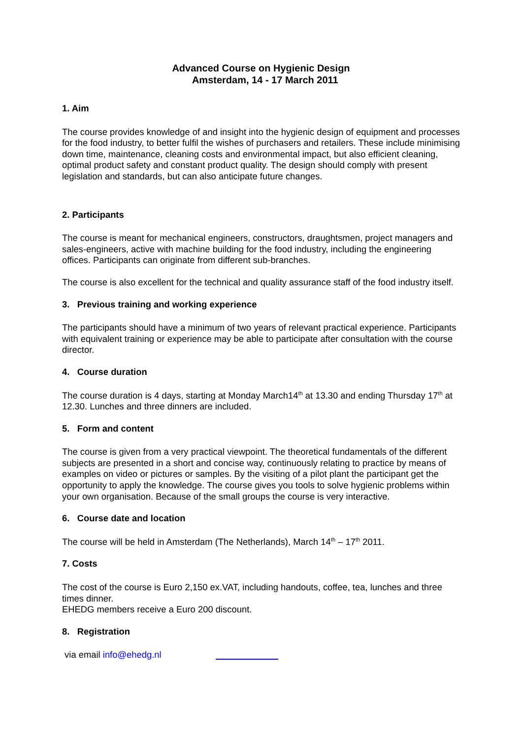Advanced Course on Hygienic Design
Amsterdam, 14 - 17 March 2011
1. Aim
The course provides knowledge of and insight into the hygienic design of equipment and processes for the food industry, to better fulfil the wishes of purchasers and retailers. These include minimising down time, maintenance, cleaning costs and environmental impact, but also efficient cleaning, optimal product safety and constant product quality. The design should comply with present legislation and standards, but can also anticipate future changes.
2. Participants
The course is meant for mechanical engineers, constructors, draughtsmen, project managers and sales-engineers, active with machine building for the food industry, including the engineering offices. Participants can originate from different sub-branches.
The course is also excellent for the technical and quality assurance staff of the food industry itself.
3. Previous training and working experience
The participants should have a minimum of two years of relevant practical experience. Participants with equivalent training or experience may be able to participate after consultation with the course director.
4. Course duration
The course duration is 4 days, starting at Monday March14<sup>th</sup> at 13.30 and ending Thursday 17<sup>th</sup> at 12.30. Lunches and three dinners are included.
5. Form and content
The course is given from a very practical viewpoint. The theoretical fundamentals of the different subjects are presented in a short and concise way, continuously relating to practice by means of examples on video or pictures or samples. By the visiting of a pilot plant the participant get the opportunity to apply the knowledge. The course gives you tools to solve hygienic problems within your own organisation. Because of the small groups the course is very interactive.
6. Course date and location
The course will be held in Amsterdam (The Netherlands), March 14<sup>th</sup> – 17<sup>th</sup> 2011.
7. Costs
The cost of the course is Euro 2,150 ex.VAT, including handouts, coffee, tea, lunches and three times dinner.
EHEDG members receive a Euro 200 discount.
8. Registration
via email info@ehedg.nl